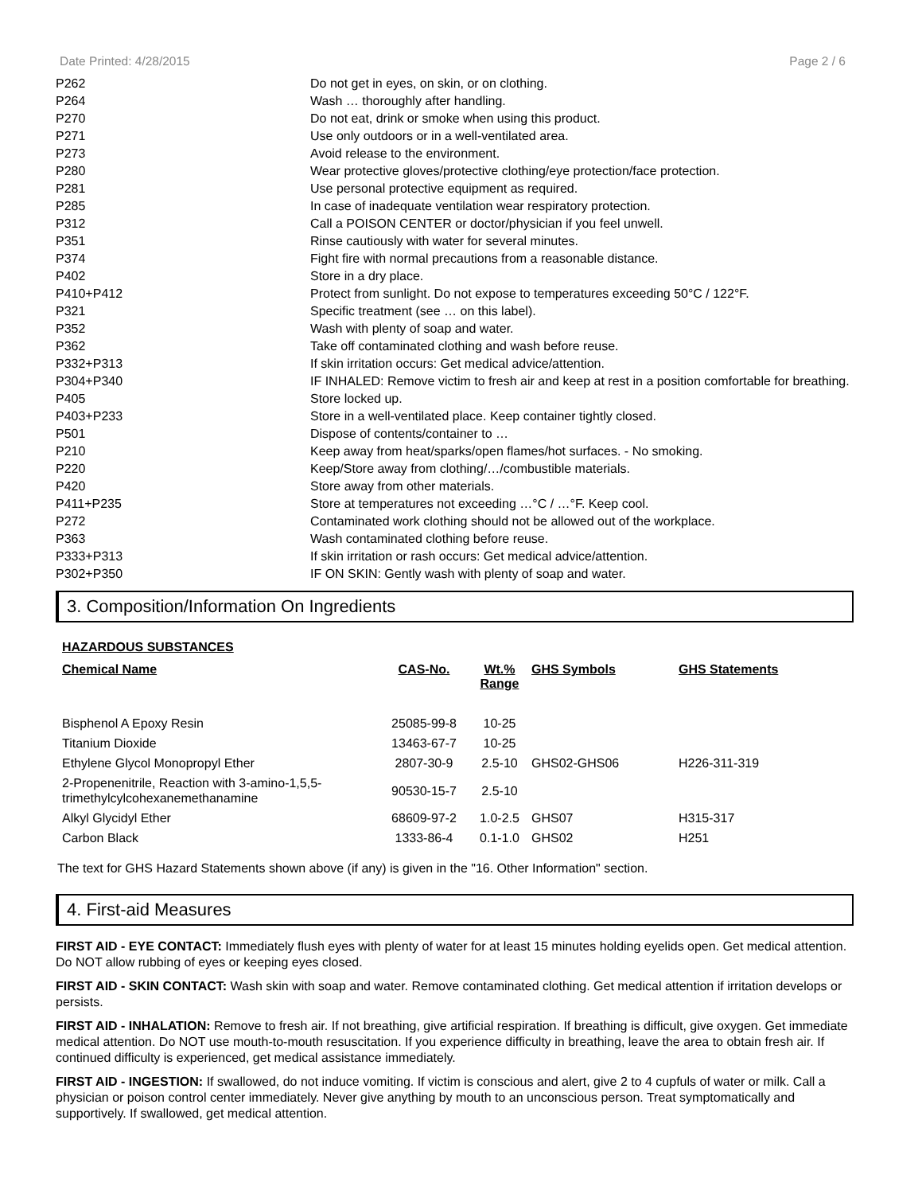Date Printed: 4/28/2015 Page 2 / 6
| P262 | Do not get in eyes, on skin, or on clothing. |
| P264 | Wash … thoroughly after handling. |
| P270 | Do not eat, drink or smoke when using this product. |
| P271 | Use only outdoors or in a well-ventilated area. |
| P273 | Avoid release to the environment. |
| P280 | Wear protective gloves/protective clothing/eye protection/face protection. |
| P281 | Use personal protective equipment as required. |
| P285 | In case of inadequate ventilation wear respiratory protection. |
| P312 | Call a POISON CENTER or doctor/physician if you feel unwell. |
| P351 | Rinse cautiously with water for several minutes. |
| P374 | Fight fire with normal precautions from a reasonable distance. |
| P402 | Store in a dry place. |
| P410+P412 | Protect from sunlight. Do not expose to temperatures exceeding 50°C / 122°F. |
| P321 | Specific treatment (see … on this label). |
| P352 | Wash with plenty of soap and water. |
| P362 | Take off contaminated clothing and wash before reuse. |
| P332+P313 | If skin irritation occurs: Get medical advice/attention. |
| P304+P340 | IF INHALED: Remove victim to fresh air and keep at rest in a position comfortable for breathing. |
| P405 | Store locked up. |
| P403+P233 | Store in a well-ventilated place. Keep container tightly closed. |
| P501 | Dispose of contents/container to … |
| P210 | Keep away from heat/sparks/open flames/hot surfaces. - No smoking. |
| P220 | Keep/Store away from clothing/…/combustible materials. |
| P420 | Store away from other materials. |
| P411+P235 | Store at temperatures not exceeding …°C / …°F. Keep cool. |
| P272 | Contaminated work clothing should not be allowed out of the workplace. |
| P363 | Wash contaminated clothing before reuse. |
| P333+P313 | If skin irritation or rash occurs: Get medical advice/attention. |
| P302+P350 | IF ON SKIN: Gently wash with plenty of soap and water. |
3. Composition/Information On Ingredients
HAZARDOUS SUBSTANCES
| Chemical Name | CAS-No. | Wt.% Range | GHS Symbols | GHS Statements |
| --- | --- | --- | --- | --- |
| Bisphenol A Epoxy Resin | 25085-99-8 | 10-25 | | |
| Titanium Dioxide | 13463-67-7 | 10-25 | | |
| Ethylene Glycol Monopropyl Ether | 2807-30-9 | 2.5-10 | GHS02-GHS06 | H226-311-319 |
| 2-Propenenitrile, Reaction with 3-amino-1,5,5-trimethylcylcohexanemethanamine | 90530-15-7 | 2.5-10 | | |
| Alkyl Glycidyl Ether | 68609-97-2 | 1.0-2.5 | GHS07 | H315-317 |
| Carbon Black | 1333-86-4 | 0.1-1.0 | GHS02 | H251 |
The text for GHS Hazard Statements shown above (if any) is given in the "16. Other Information" section.
4. First-aid Measures
FIRST AID - EYE CONTACT: Immediately flush eyes with plenty of water for at least 15 minutes holding eyelids open. Get medical attention. Do NOT allow rubbing of eyes or keeping eyes closed.
FIRST AID - SKIN CONTACT: Wash skin with soap and water. Remove contaminated clothing. Get medical attention if irritation develops or persists.
FIRST AID - INHALATION: Remove to fresh air. If not breathing, give artificial respiration. If breathing is difficult, give oxygen. Get immediate medical attention. Do NOT use mouth-to-mouth resuscitation. If you experience difficulty in breathing, leave the area to obtain fresh air. If continued difficulty is experienced, get medical assistance immediately.
FIRST AID - INGESTION: If swallowed, do not induce vomiting. If victim is conscious and alert, give 2 to 4 cupfuls of water or milk. Call a physician or poison control center immediately. Never give anything by mouth to an unconscious person. Treat symptomatically and supportively. If swallowed, get medical attention.